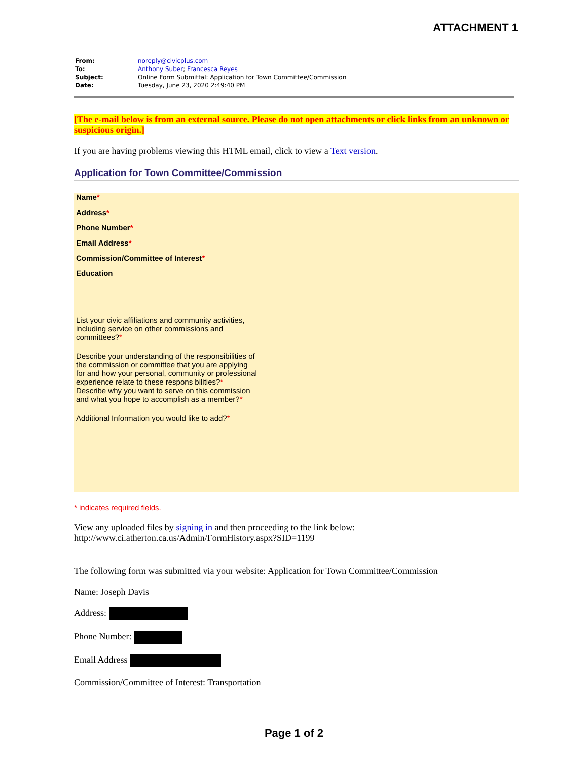ATTACHMENT 1
| From: | noreply@civicplus.com |
| To: | Anthony Suber ; Francesca Reyes |
| Subject: | Online Form Submittal: Application for Town Committee/Commission |
| Date: | Tuesday, June 23, 2020 2:49:40 PM |
[The e-mail below is from an external source. Please do not open attachments or click links from an unknown or suspicious origin.]
If you are having problems viewing this HTML email, click to view a Text version.
Application for Town Committee/Commission
Name*
Address*
Phone Number*
Email Address*
Commission/Committee of Interest*
Education
List your civic affiliations and community activities, including service on other commissions and committees?*
Describe your understanding of the responsibilities of the commission or committee that you are applying for and how your personal, community or professional experience relate to these respons bilities?*
Describe why you want to serve on this commission and what you hope to accomplish as a member?*
Additional Information you would like to add?*
* indicates required fields.
View any uploaded files by signing in and then proceeding to the link below:
http://www.ci.atherton.ca.us/Admin/FormHistory.aspx?SID=1199
The following form was submitted via your website: Application for Town Committee/Commission
Name: Joseph Davis
Address:
Phone Number:
Email Address
Commission/Committee of Interest: Transportation
Page 1 of 2